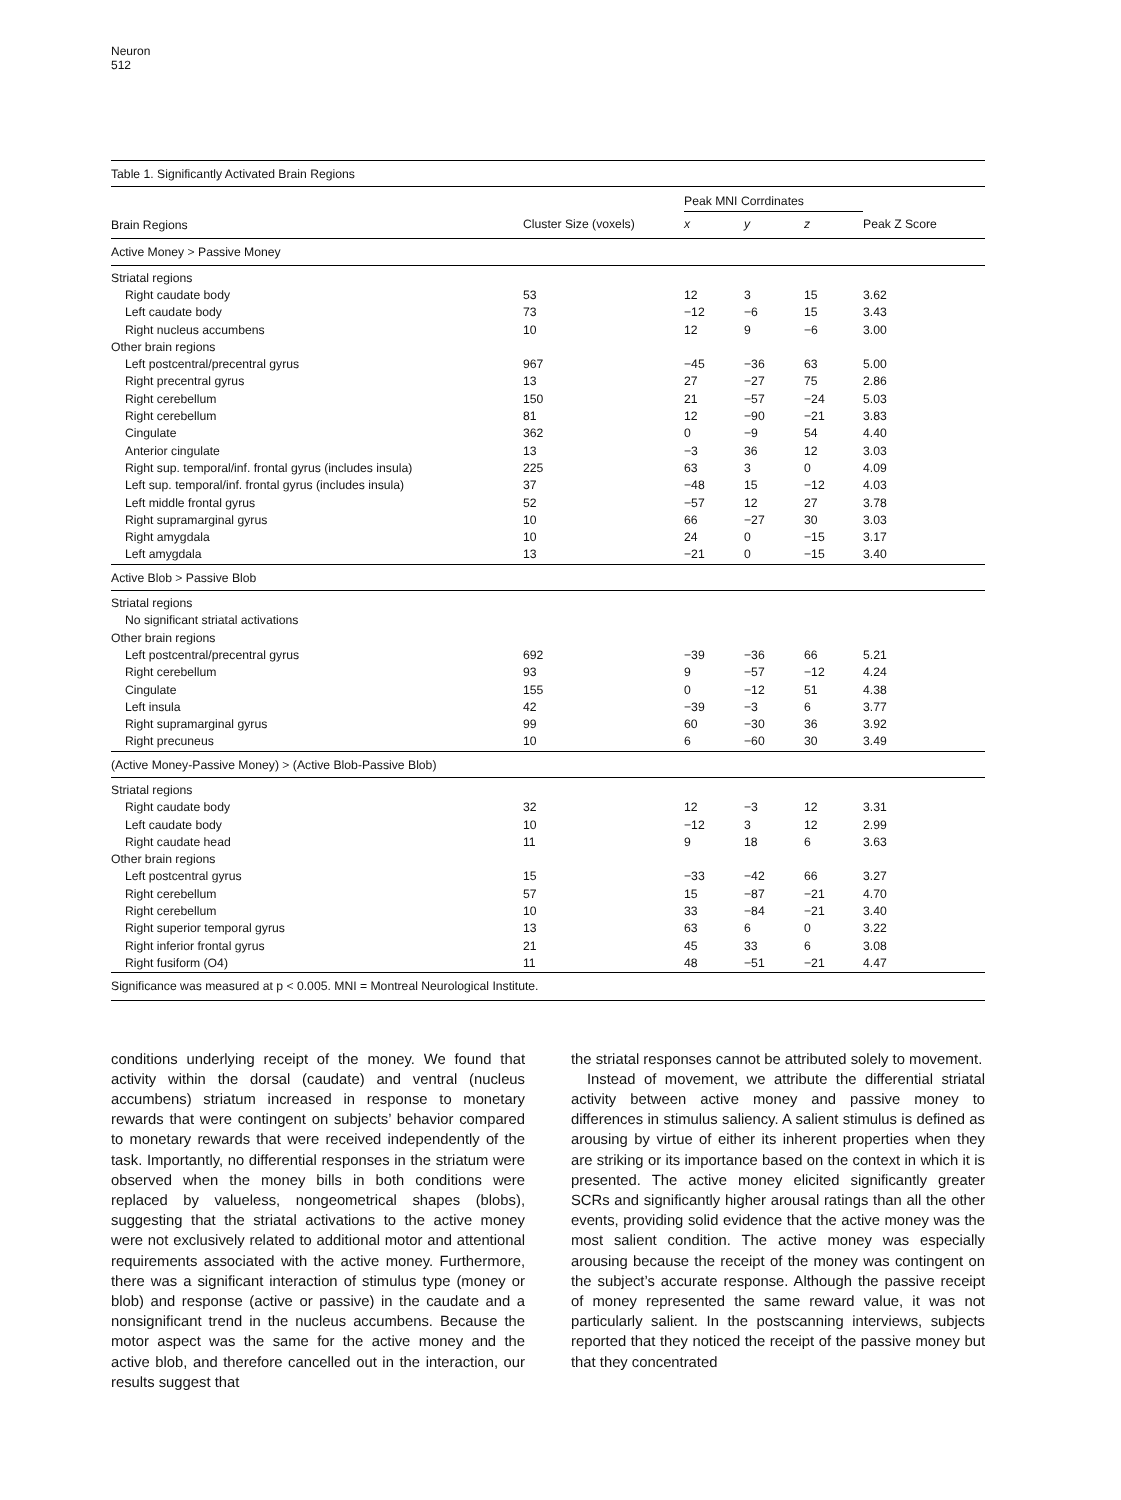Neuron
512
| Table 1. Significantly Activated Brain Regions | | | | | |
| | | Peak MNI Corrdinates | | | |
| Brain Regions | Cluster Size (voxels) | x | y | z | Peak Z Score |
| Active Money > Passive Money | | | | | |
| Striatal regions | | | | | |
| Right caudate body | 53 | 12 | 3 | 15 | 3.62 |
| Left caudate body | 73 | −12 | −6 | 15 | 3.43 |
| Right nucleus accumbens | 10 | 12 | 9 | −6 | 3.00 |
| Other brain regions | | | | | |
| Left postcentral/precentral gyrus | 967 | −45 | −36 | 63 | 5.00 |
| Right precentral gyrus | 13 | 27 | −27 | 75 | 2.86 |
| Right cerebellum | 150 | 21 | −57 | −24 | 5.03 |
| Right cerebellum | 81 | 12 | −90 | −21 | 3.83 |
| Cingulate | 362 | 0 | −9 | 54 | 4.40 |
| Anterior cingulate | 13 | −3 | 36 | 12 | 3.03 |
| Right sup. temporal/inf. frontal gyrus (includes insula) | 225 | 63 | 3 | 0 | 4.09 |
| Left sup. temporal/inf. frontal gyrus (includes insula) | 37 | −48 | 15 | −12 | 4.03 |
| Left middle frontal gyrus | 52 | −57 | 12 | 27 | 3.78 |
| Right supramarginal gyrus | 10 | 66 | −27 | 30 | 3.03 |
| Right amygdala | 10 | 24 | 0 | −15 | 3.17 |
| Left amygdala | 13 | −21 | 0 | −15 | 3.40 |
| Active Blob > Passive Blob | | | | | |
| Striatal regions | | | | | |
| No significant striatal activations | | | | | |
| Other brain regions | | | | | |
| Left postcentral/precentral gyrus | 692 | −39 | −36 | 66 | 5.21 |
| Right cerebellum | 93 | 9 | −57 | −12 | 4.24 |
| Cingulate | 155 | 0 | −12 | 51 | 4.38 |
| Left insula | 42 | −39 | −3 | 6 | 3.77 |
| Right supramarginal gyrus | 99 | 60 | −30 | 36 | 3.92 |
| Right precuneus | 10 | 6 | −60 | 30 | 3.49 |
| (Active Money-Passive Money) > (Active Blob-Passive Blob) | | | | | |
| Striatal regions | | | | | |
| Right caudate body | 32 | 12 | −3 | 12 | 3.31 |
| Left caudate body | 10 | −12 | 3 | 12 | 2.99 |
| Right caudate head | 11 | 9 | 18 | 6 | 3.63 |
| Other brain regions | | | | | |
| Left postcentral gyrus | 15 | −33 | −42 | 66 | 3.27 |
| Right cerebellum | 57 | 15 | −87 | −21 | 4.70 |
| Right cerebellum | 10 | 33 | −84 | −21 | 3.40 |
| Right superior temporal gyrus | 13 | 63 | 6 | 0 | 3.22 |
| Right inferior frontal gyrus | 21 | 45 | 33 | 6 | 3.08 |
| Right fusiform (O4) | 11 | 48 | −51 | −21 | 4.47 |
| Significance was measured at p < 0.005. MNI = Montreal Neurological Institute. | | | | | |
conditions underlying receipt of the money. We found that activity within the dorsal (caudate) and ventral (nucleus accumbens) striatum increased in response to monetary rewards that were contingent on subjects’ behavior compared to monetary rewards that were received independently of the task. Importantly, no differential responses in the striatum were observed when the money bills in both conditions were replaced by valueless, nongeometrical shapes (blobs), suggesting that the striatal activations to the active money were not exclusively related to additional motor and attentional requirements associated with the active money. Furthermore, there was a significant interaction of stimulus type (money or blob) and response (active or passive) in the caudate and a nonsignificant trend in the nucleus accumbens. Because the motor aspect was the same for the active money and the active blob, and therefore cancelled out in the interaction, our results suggest that
the striatal responses cannot be attributed solely to movement.
Instead of movement, we attribute the differential striatal activity between active money and passive money to differences in stimulus saliency. A salient stimulus is defined as arousing by virtue of either its inherent properties when they are striking or its importance based on the context in which it is presented. The active money elicited significantly greater SCRs and significantly higher arousal ratings than all the other events, providing solid evidence that the active money was the most salient condition. The active money was especially arousing because the receipt of the money was contingent on the subject’s accurate response. Although the passive receipt of money represented the same reward value, it was not particularly salient. In the postscanning interviews, subjects reported that they noticed the receipt of the passive money but that they concentrated